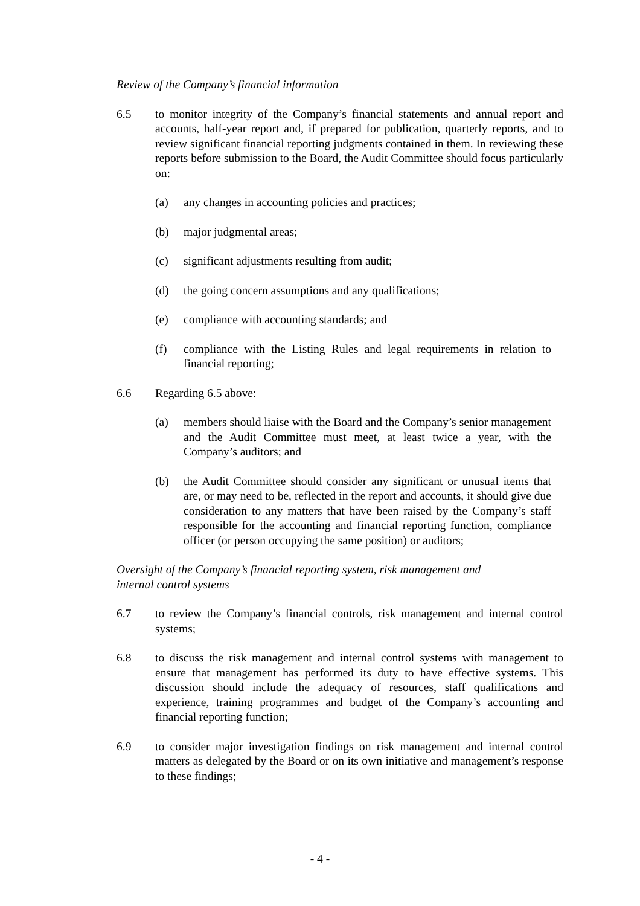Review of the Company’s financial information
6.5 to monitor integrity of the Company’s financial statements and annual report and accounts, half-year report and, if prepared for publication, quarterly reports, and to review significant financial reporting judgments contained in them. In reviewing these reports before submission to the Board, the Audit Committee should focus particularly on:
(a) any changes in accounting policies and practices;
(b) major judgmental areas;
(c) significant adjustments resulting from audit;
(d) the going concern assumptions and any qualifications;
(e) compliance with accounting standards; and
(f) compliance with the Listing Rules and legal requirements in relation to financial reporting;
6.6 Regarding 6.5 above:
(a) members should liaise with the Board and the Company’s senior management and the Audit Committee must meet, at least twice a year, with the Company’s auditors; and
(b) the Audit Committee should consider any significant or unusual items that are, or may need to be, reflected in the report and accounts, it should give due consideration to any matters that have been raised by the Company’s staff responsible for the accounting and financial reporting function, compliance officer (or person occupying the same position) or auditors;
Oversight of the Company’s financial reporting system, risk management and
internal control systems
6.7 to review the Company’s financial controls, risk management and internal control systems;
6.8 to discuss the risk management and internal control systems with management to ensure that management has performed its duty to have effective systems. This discussion should include the adequacy of resources, staff qualifications and experience, training programmes and budget of the Company’s accounting and financial reporting function;
6.9 to consider major investigation findings on risk management and internal control matters as delegated by the Board or on its own initiative and management’s response to these findings;
- 4 -